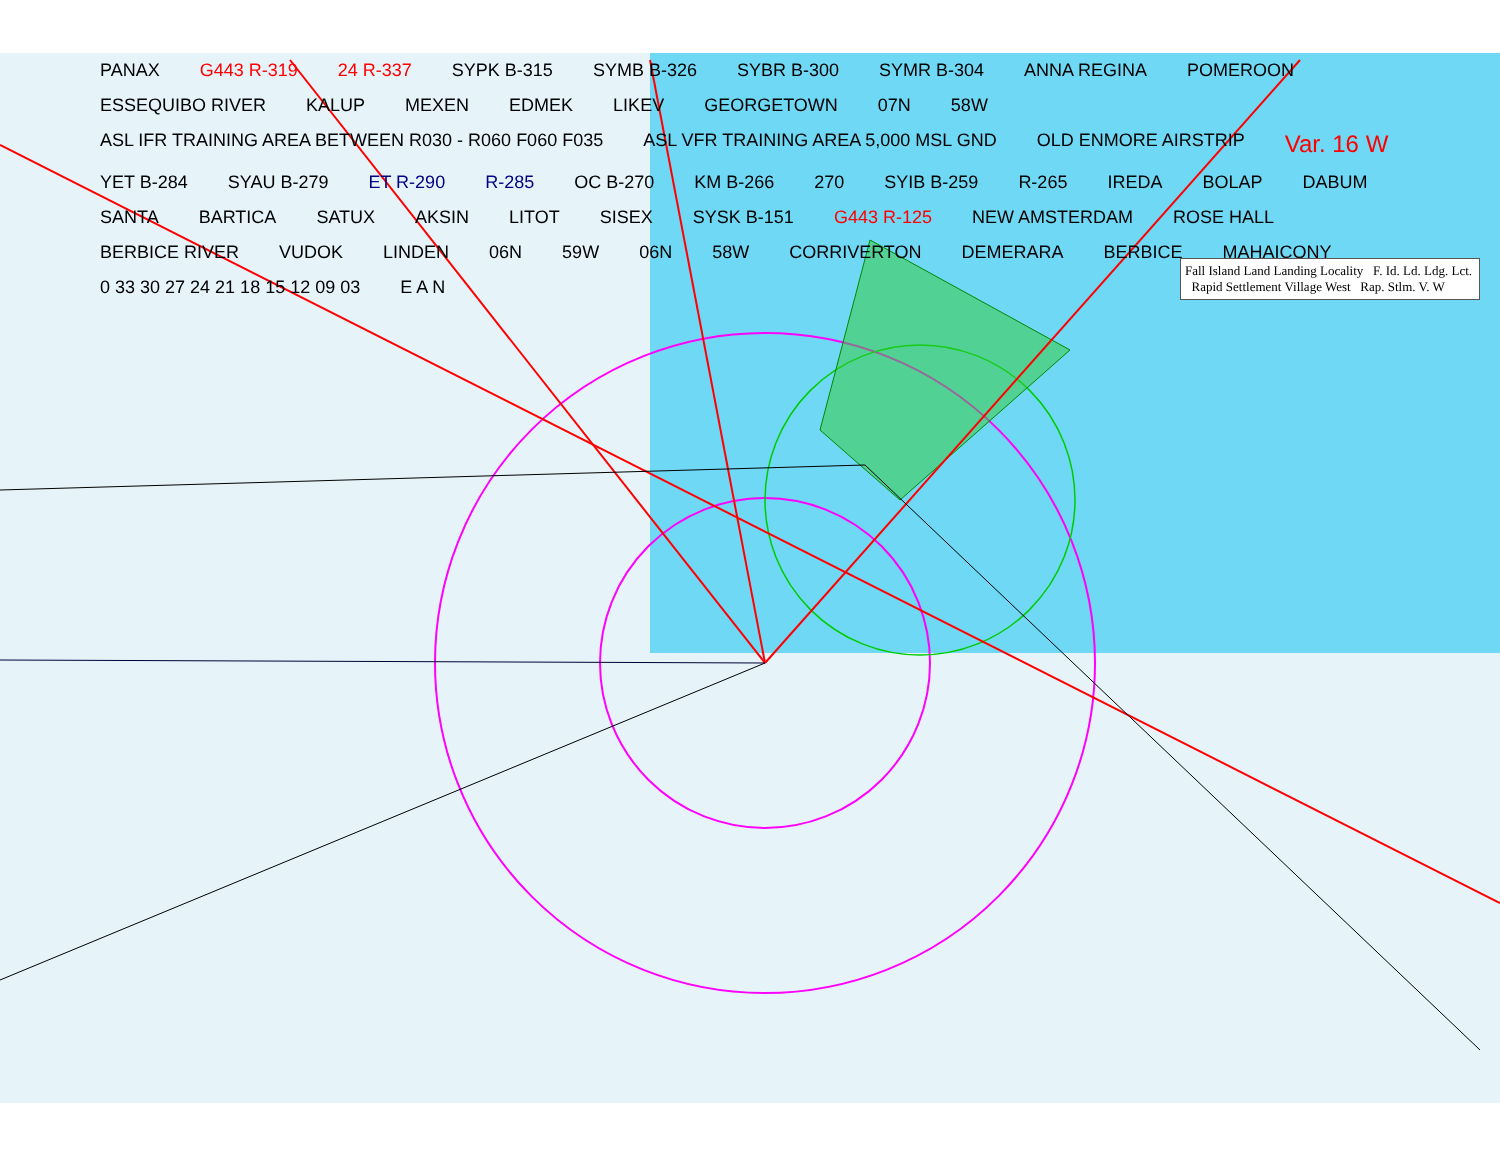PANAX G443 R-319 24 R-337 SYPK B-315 SYMB B-326 SYBR B-300 SYMR B-304 ANNA REGINA POMEROON ESSEQUIBO RIVER KALUP MEXEN EDMEK LIKEV GEORGETOWN 07N 58W ASL IFR TRAINING AREA BETWEEN R030 - R060 F060 F035 ASL VFR TRAINING AREA 5,000 MSL GND OLD ENMORE AIRSTRIP Var. 16 W YET B-284 SYAU B-279 ET R-290 R-285 OC B-270 KM B-266 270 SYIB B-259 R-265 IREDA BOLAP DABUM SANTA BARTICA SATUX AKSIN LITOT SISEX SYSK B-151 G443 R-125 NEW AMSTERDAM ROSE HALL BERBICE RIVER VUDOK LINDEN 06N 59W 06N 58W CORRIVERTON DEMERARA BERBICE MAHAICONY 0 33 30 27 24 21 18 15 12 09 03 E A N
Fall Island Land Landing Locality F. Id. Ld. Ldg. Lct. Rapid Settlement Village West Rap. Stlm. V. W